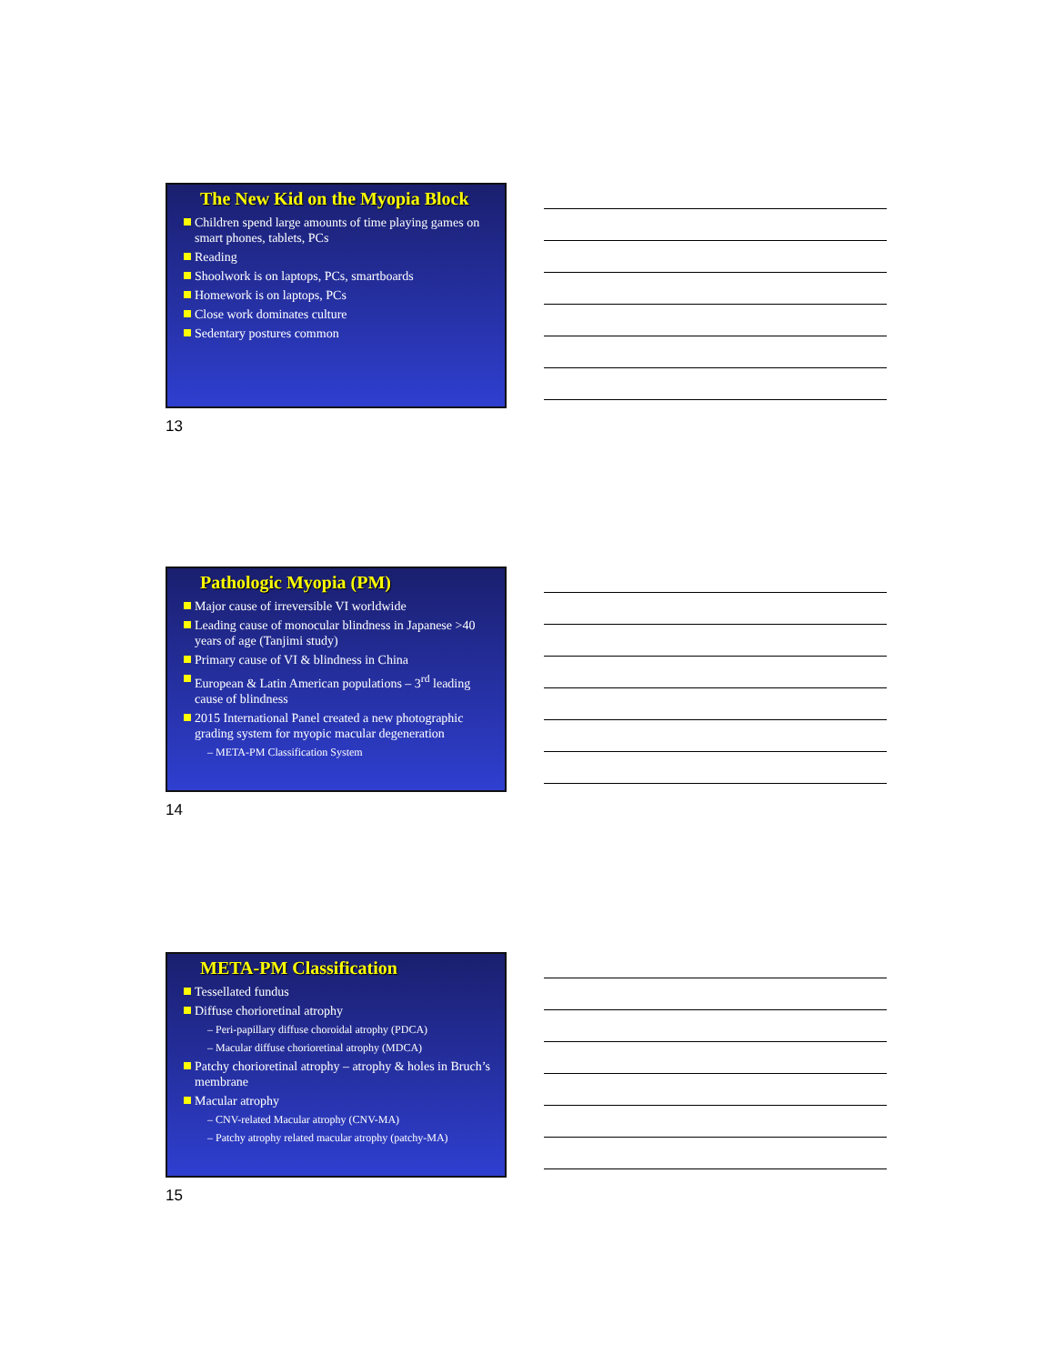The New Kid on the Myopia Block
Children spend large amounts of time playing games on smart phones, tablets, PCs
Reading
Shoolwork is on laptops, PCs, smartboards
Homework is on laptops, PCs
Close work dominates culture
Sedentary postures common
13
Pathologic Myopia (PM)
Major cause of irreversible VI worldwide
Leading cause of monocular blindness in Japanese >40 years of age (Tanjimi study)
Primary cause of VI & blindness in China
European & Latin American populations – 3<sup>rd</sup> leading cause of blindness
2015 International Panel created a new photographic grading system for myopic macular degeneration
– META-PM Classification System
14
META-PM Classification
Tessellated fundus
Diffuse chorioretinal atrophy
– Peri-papillary diffuse choroidal atrophy (PDCA)
– Macular diffuse chorioretinal atrophy (MDCA)
Patchy chorioretinal atrophy – atrophy & holes in Bruch’s membrane
Macular atrophy
– CNV-related Macular atrophy (CNV-MA)
– Patchy atrophy related macular atrophy (patchy-MA)
15